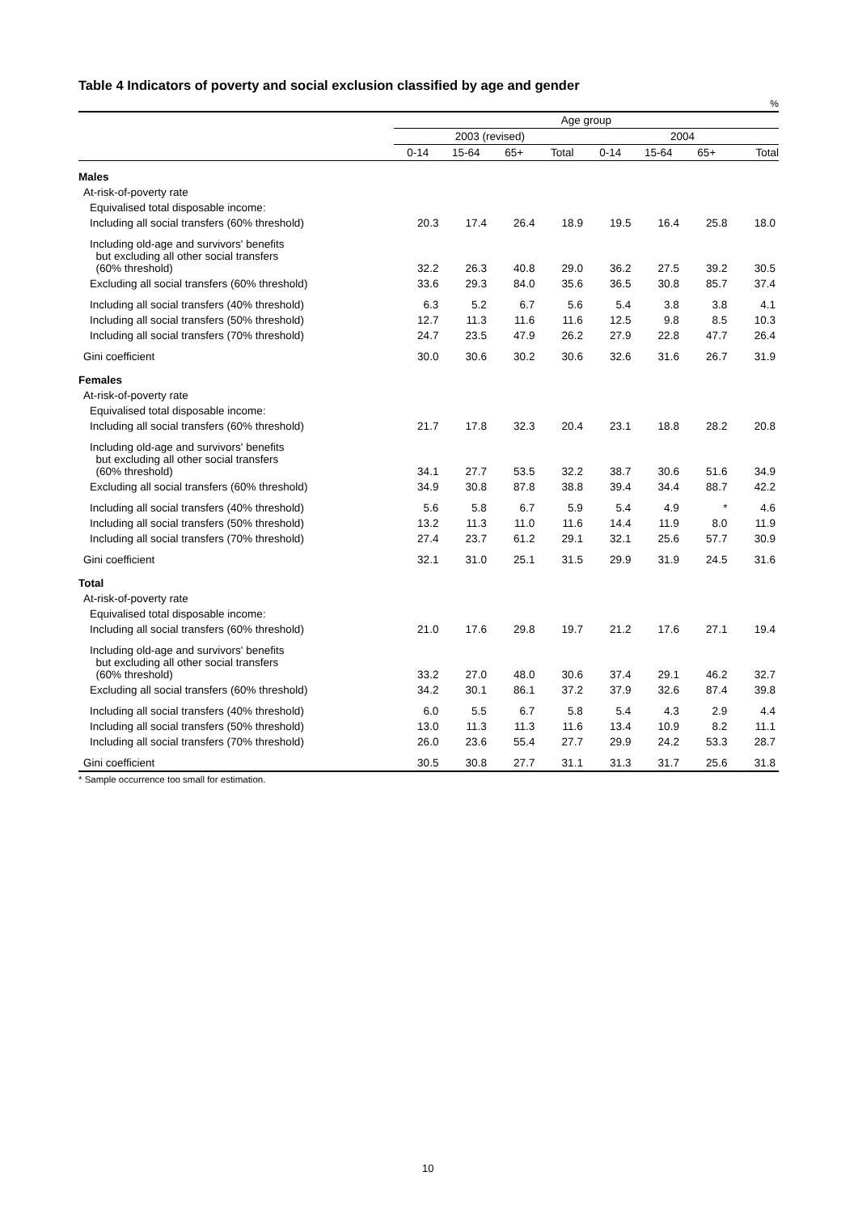Table 4 Indicators of poverty and social exclusion classified by age and gender
%
| | Age group | | | | | | | |
| --- | --- | --- | --- | --- | --- | --- | --- | --- |
| | 2003 (revised) | | | | 2004 | | | |
| | 0-14 | 15-64 | 65+ | Total | 0-14 | 15-64 | 65+ | Total |
| Males | | | | | | | | |
| At-risk-of-poverty rate | | | | | | | | |
| Equivalised total disposable income: | | | | | | | | |
| Including all social transfers (60% threshold) | 20.3 | 17.4 | 26.4 | 18.9 | 19.5 | 16.4 | 25.8 | 18.0 |
| Including old-age and survivors' benefits but excluding all other social transfers (60% threshold) | 32.2 | 26.3 | 40.8 | 29.0 | 36.2 | 27.5 | 39.2 | 30.5 |
| Excluding all social transfers (60% threshold) | 33.6 | 29.3 | 84.0 | 35.6 | 36.5 | 30.8 | 85.7 | 37.4 |
| Including all social transfers (40% threshold) | 6.3 | 5.2 | 6.7 | 5.6 | 5.4 | 3.8 | 3.8 | 4.1 |
| Including all social transfers (50% threshold) | 12.7 | 11.3 | 11.6 | 11.6 | 12.5 | 9.8 | 8.5 | 10.3 |
| Including all social transfers (70% threshold) | 24.7 | 23.5 | 47.9 | 26.2 | 27.9 | 22.8 | 47.7 | 26.4 |
| Gini coefficient | 30.0 | 30.6 | 30.2 | 30.6 | 32.6 | 31.6 | 26.7 | 31.9 |
| Females | | | | | | | | |
| At-risk-of-poverty rate | | | | | | | | |
| Equivalised total disposable income: | | | | | | | | |
| Including all social transfers (60% threshold) | 21.7 | 17.8 | 32.3 | 20.4 | 23.1 | 18.8 | 28.2 | 20.8 |
| Including old-age and survivors' benefits but excluding all other social transfers (60% threshold) | 34.1 | 27.7 | 53.5 | 32.2 | 38.7 | 30.6 | 51.6 | 34.9 |
| Excluding all social transfers (60% threshold) | 34.9 | 30.8 | 87.8 | 38.8 | 39.4 | 34.4 | 88.7 | 42.2 |
| Including all social transfers (40% threshold) | 5.6 | 5.8 | 6.7 | 5.9 | 5.4 | 4.9 | * | 4.6 |
| Including all social transfers (50% threshold) | 13.2 | 11.3 | 11.0 | 11.6 | 14.4 | 11.9 | 8.0 | 11.9 |
| Including all social transfers (70% threshold) | 27.4 | 23.7 | 61.2 | 29.1 | 32.1 | 25.6 | 57.7 | 30.9 |
| Gini coefficient | 32.1 | 31.0 | 25.1 | 31.5 | 29.9 | 31.9 | 24.5 | 31.6 |
| Total | | | | | | | | |
| At-risk-of-poverty rate | | | | | | | | |
| Equivalised total disposable income: | | | | | | | | |
| Including all social transfers (60% threshold) | 21.0 | 17.6 | 29.8 | 19.7 | 21.2 | 17.6 | 27.1 | 19.4 |
| Including old-age and survivors' benefits but excluding all other social transfers (60% threshold) | 33.2 | 27.0 | 48.0 | 30.6 | 37.4 | 29.1 | 46.2 | 32.7 |
| Excluding all social transfers (60% threshold) | 34.2 | 30.1 | 86.1 | 37.2 | 37.9 | 32.6 | 87.4 | 39.8 |
| Including all social transfers (40% threshold) | 6.0 | 5.5 | 6.7 | 5.8 | 5.4 | 4.3 | 2.9 | 4.4 |
| Including all social transfers (50% threshold) | 13.0 | 11.3 | 11.3 | 11.6 | 13.4 | 10.9 | 8.2 | 11.1 |
| Including all social transfers (70% threshold) | 26.0 | 23.6 | 55.4 | 27.7 | 29.9 | 24.2 | 53.3 | 28.7 |
| Gini coefficient | 30.5 | 30.8 | 27.7 | 31.1 | 31.3 | 31.7 | 25.6 | 31.8 |
* Sample occurrence too small for estimation.
10